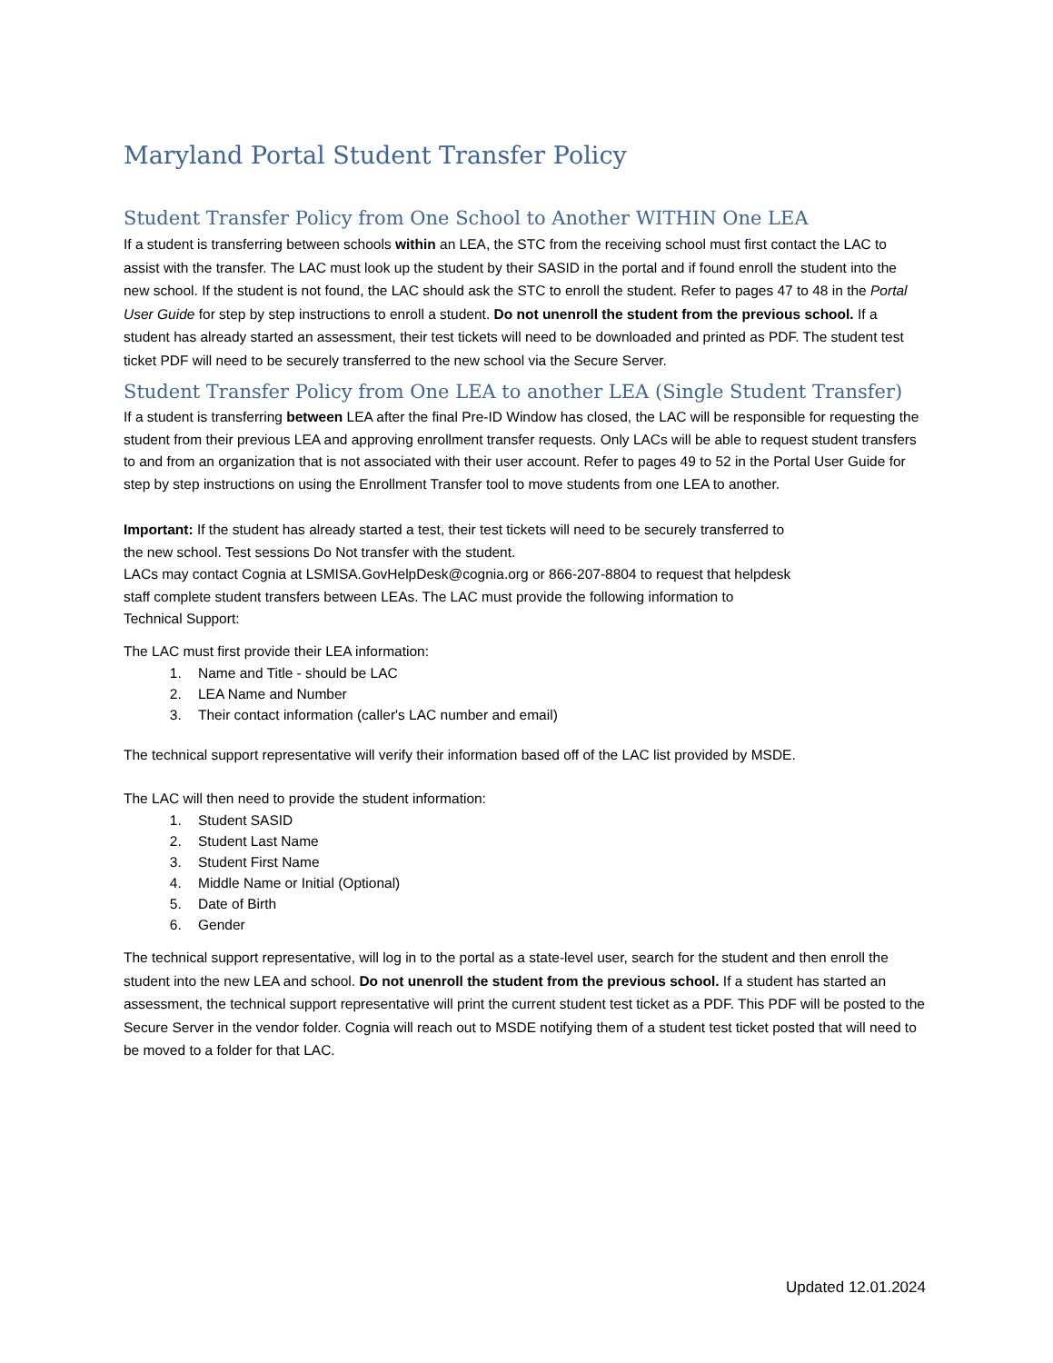Maryland Portal Student Transfer Policy
Student Transfer Policy from One School to Another WITHIN One LEA
If a student is transferring between schools within an LEA, the STC from the receiving school must first contact the LAC to assist with the transfer. The LAC must look up the student by their SASID in the portal and if found enroll the student into the new school. If the student is not found, the LAC should ask the STC to enroll the student. Refer to pages 47 to 48 in the Portal User Guide for step by step instructions to enroll a student. Do not unenroll the student from the previous school. If a student has already started an assessment, their test tickets will need to be downloaded and printed as PDF. The student test ticket PDF will need to be securely transferred to the new school via the Secure Server.
Student Transfer Policy from One LEA to another LEA (Single Student Transfer)
If a student is transferring between LEA after the final Pre-ID Window has closed, the LAC will be responsible for requesting the student from their previous LEA and approving enrollment transfer requests. Only LACs will be able to request student transfers to and from an organization that is not associated with their user account. Refer to pages 49 to 52 in the Portal User Guide for step by step instructions on using the Enrollment Transfer tool to move students from one LEA to another.
Important: If the student has already started a test, their test tickets will need to be securely transferred to the new school. Test sessions Do Not transfer with the student.
LACs may contact Cognia at LSMISA.GovHelpDesk@cognia.org or 866-207-8804 to request that helpdesk staff complete student transfers between LEAs. The LAC must provide the following information to Technical Support:
The LAC must first provide their LEA information:
1. Name and Title - should be LAC
2. LEA Name and Number
3. Their contact information (caller's LAC number and email)
The technical support representative will verify their information based off of the LAC list provided by MSDE.
The LAC will then need to provide the student information:
1. Student SASID
2. Student Last Name
3. Student First Name
4. Middle Name or Initial (Optional)
5. Date of Birth
6. Gender
The technical support representative, will log in to the portal as a state-level user, search for the student and then enroll the student into the new LEA and school. Do not unenroll the student from the previous school. If a student has started an assessment, the technical support representative will print the current student test ticket as a PDF. This PDF will be posted to the Secure Server in the vendor folder. Cognia will reach out to MSDE notifying them of a student test ticket posted that will need to be moved to a folder for that LAC.
Updated 12.01.2024